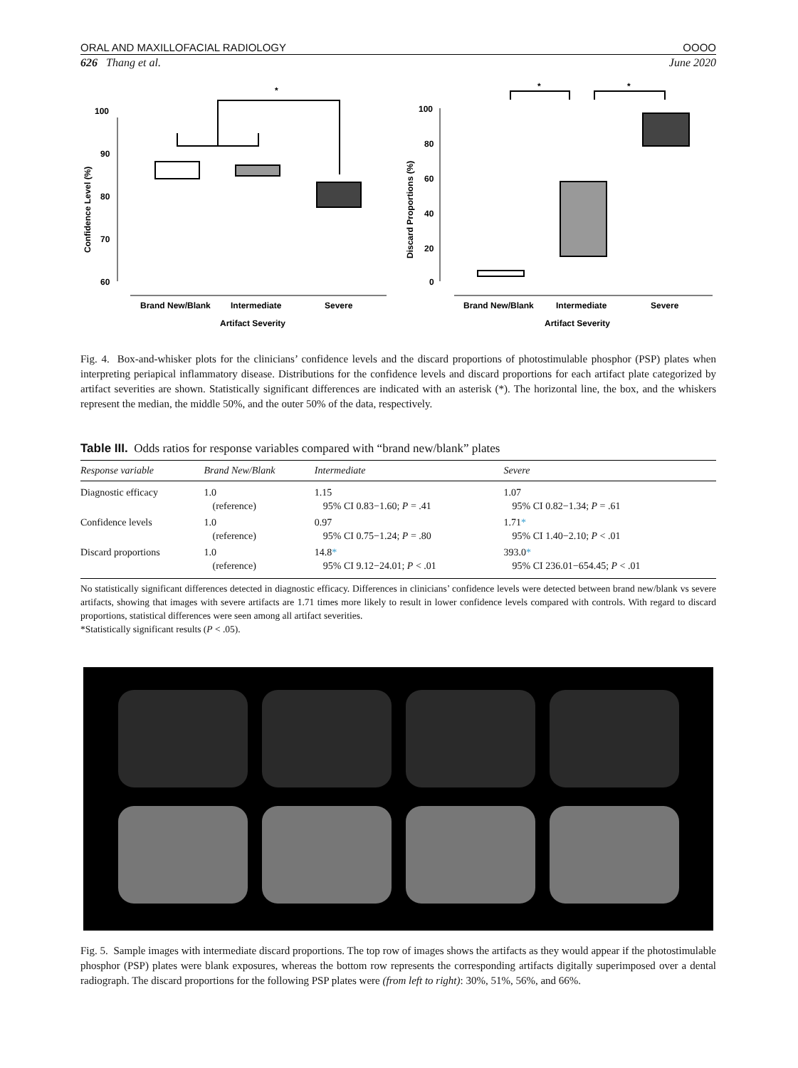ORAL AND MAXILLOFACIAL RADIOLOGY OOOO
626 Thang et al. June 2020
100
90
80
70
60
Confidence Level (%)
*
Brand New/Blank
Intermediate
Severe
Artifact Severity
100
80
60
40
20
0
Discard Proportions (%)
*
*
Brand New/Blank
Intermediate
Severe
Artifact Severity
Fig. 4. Box-and-whisker plots for the clinicians’ confidence levels and the discard proportions of photostimulable phosphor (PSP) plates when interpreting periapical inflammatory disease. Distributions for the confidence levels and discard proportions for each artifact plate categorized by artifact severities are shown. Statistically significant differences are indicated with an asterisk (*). The horizontal line, the box, and the whiskers represent the median, the middle 50%, and the outer 50% of the data, respectively.
Table III. Odds ratios for response variables compared with “brand new/blank” plates
| Response variable | Brand New/Blank | Intermediate | Severe |
| --- | --- | --- | --- |
| Diagnostic efficacy | 1.0 (reference) | 1.15 95% CI 0.83−1.60; P = .41 | 1.07 95% CI 0.82−1.34; P = .61 |
| Confidence levels | 1.0 (reference) | 0.97 95% CI 0.75−1.24; P = .80 | 1.71 * 95% CI 1.40−2.10; P < .01 |
| Discard proportions | 1.0 (reference) | 14.8 * 95% CI 9.12−24.01; P < .01 | 393.0 * 95% CI 236.01−654.45; P < .01 |
No statistically significant differences detected in diagnostic efficacy. Differences in clinicians’ confidence levels were detected between brand new/blank vs severe artifacts, showing that images with severe artifacts are 1.71 times more likely to result in lower confidence levels compared with controls. With regard to discard proportions, statistical differences were seen among all artifact severities.
*Statistically significant results (P < .05).
Fig. 5. Sample images with intermediate discard proportions. The top row of images shows the artifacts as they would appear if the photostimulable phosphor (PSP) plates were blank exposures, whereas the bottom row represents the corresponding artifacts digitally superimposed over a dental radiograph. The discard proportions for the following PSP plates were (from left to right): 30%, 51%, 56%, and 66%.